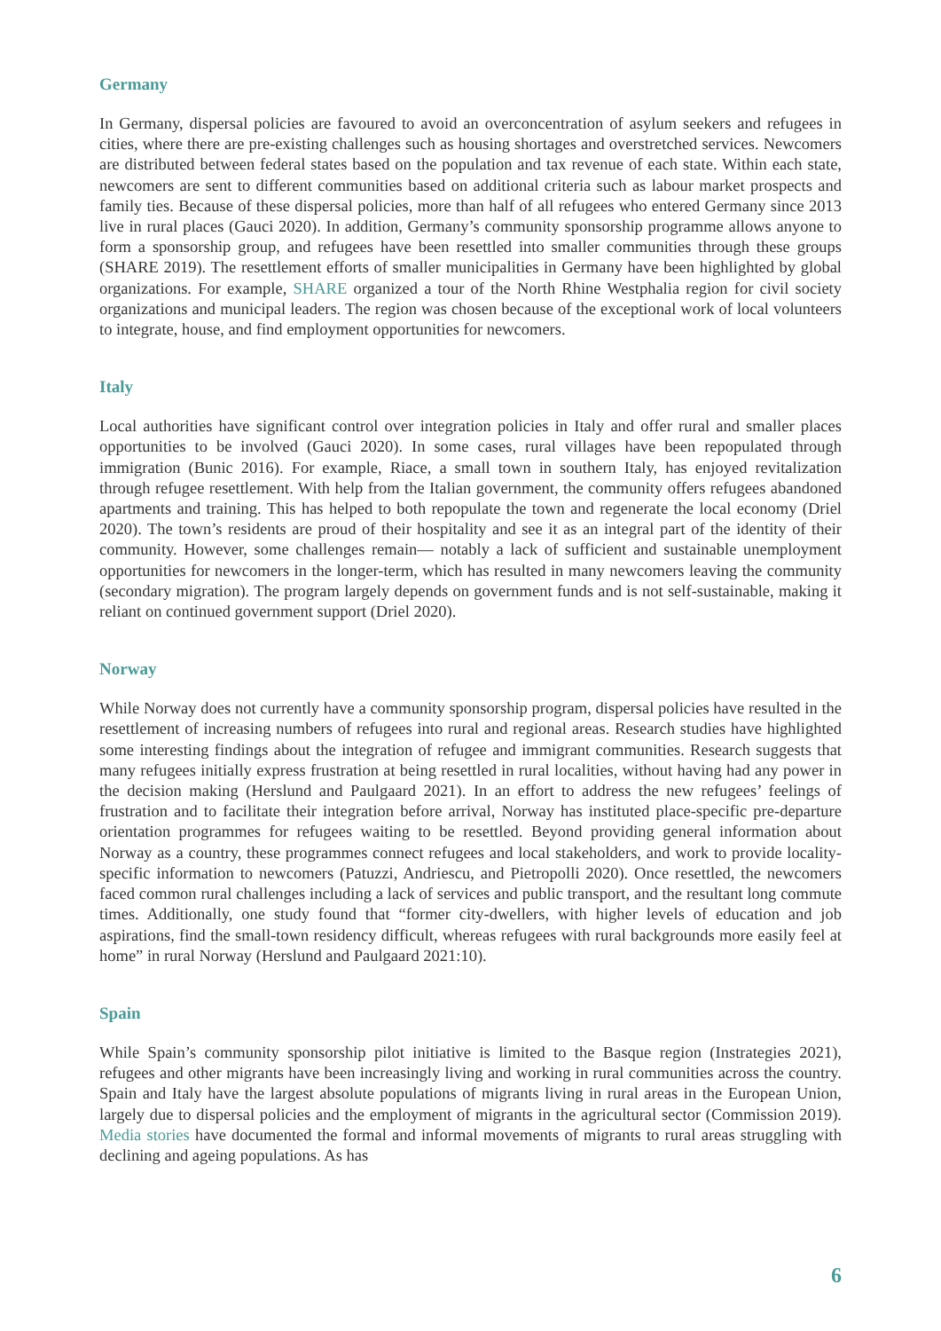Germany
In Germany, dispersal policies are favoured to avoid an overconcentration of asylum seekers and refugees in cities, where there are pre-existing challenges such as housing shortages and overstretched services. Newcomers are distributed between federal states based on the population and tax revenue of each state. Within each state, newcomers are sent to different communities based on additional criteria such as labour market prospects and family ties. Because of these dispersal policies, more than half of all refugees who entered Germany since 2013 live in rural places (Gauci 2020). In addition, Germany’s community sponsorship programme allows anyone to form a sponsorship group, and refugees have been resettled into smaller communities through these groups (SHARE 2019). The resettlement efforts of smaller municipalities in Germany have been highlighted by global organizations. For example, SHARE organized a tour of the North Rhine Westphalia region for civil society organizations and municipal leaders. The region was chosen because of the exceptional work of local volunteers to integrate, house, and find employment opportunities for newcomers.
Italy
Local authorities have significant control over integration policies in Italy and offer rural and smaller places opportunities to be involved (Gauci 2020). In some cases, rural villages have been repopulated through immigration (Bunic 2016). For example, Riace, a small town in southern Italy, has enjoyed revitalization through refugee resettlement. With help from the Italian government, the community offers refugees abandoned apartments and training. This has helped to both repopulate the town and regenerate the local economy (Driel 2020). The town’s residents are proud of their hospitality and see it as an integral part of the identity of their community. However, some challenges remain— notably a lack of sufficient and sustainable unemployment opportunities for newcomers in the longer-term, which has resulted in many newcomers leaving the community (secondary migration). The program largely depends on government funds and is not self-sustainable, making it reliant on continued government support (Driel 2020).
Norway
While Norway does not currently have a community sponsorship program, dispersal policies have resulted in the resettlement of increasing numbers of refugees into rural and regional areas. Research studies have highlighted some interesting findings about the integration of refugee and immigrant communities. Research suggests that many refugees initially express frustration at being resettled in rural localities, without having had any power in the decision making (Herslund and Paulgaard 2021). In an effort to address the new refugees’ feelings of frustration and to facilitate their integration before arrival, Norway has instituted place-specific pre-departure orientation programmes for refugees waiting to be resettled. Beyond providing general information about Norway as a country, these programmes connect refugees and local stakeholders, and work to provide locality-specific information to newcomers (Patuzzi, Andriescu, and Pietropolli 2020). Once resettled, the newcomers faced common rural challenges including a lack of services and public transport, and the resultant long commute times. Additionally, one study found that “former city-dwellers, with higher levels of education and job aspirations, find the small-town residency difficult, whereas refugees with rural backgrounds more easily feel at home” in rural Norway (Herslund and Paulgaard 2021:10).
Spain
While Spain’s community sponsorship pilot initiative is limited to the Basque region (Instrategies 2021), refugees and other migrants have been increasingly living and working in rural communities across the country. Spain and Italy have the largest absolute populations of migrants living in rural areas in the European Union, largely due to dispersal policies and the employment of migrants in the agricultural sector (Commission 2019). Media stories have documented the formal and informal movements of migrants to rural areas struggling with declining and ageing populations. As has
6